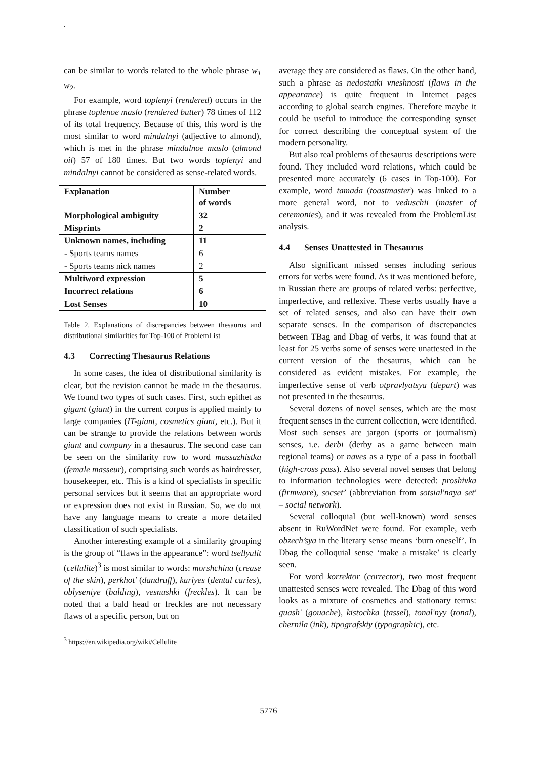.
can be similar to words related to the whole phrase w<sub>1</sub> w<sub>2</sub>.
For example, word toplenyi (rendered) occurs in the phrase toplenoe maslo (rendered butter) 78 times of 112 of its total frequency. Because of this, this word is the most similar to word mindalnyi (adjective to almond), which is met in the phrase mindalnoe maslo (almond oil) 57 of 180 times. But two words toplenyi and mindalnyi cannot be considered as sense-related words.
| Explanation | Number of words |
| --- | --- |
| Morphological ambiguity | 32 |
| Misprints | 2 |
| Unknown names, including | 11 |
| - Sports teams names | 6 |
| - Sports teams nick names | 2 |
| Multiword expression | 5 |
| Incorrect relations | 6 |
| Lost Senses | 10 |
Table 2. Explanations of discrepancies between thesaurus and distributional similarities for Top-100 of ProblemList
4.3 Correcting Thesaurus Relations
In some cases, the idea of distributional similarity is clear, but the revision cannot be made in the thesaurus. We found two types of such cases. First, such epithet as gigant (giant) in the current corpus is applied mainly to large companies (IT-giant, cosmetics giant, etc.). But it can be strange to provide the relations between words giant and company in a thesaurus. The second case can be seen on the similarity row to word massazhistka (female masseur), comprising such words as hairdresser, housekeeper, etc. This is a kind of specialists in specific personal services but it seems that an appropriate word or expression does not exist in Russian. So, we do not have any language means to create a more detailed classification of such specialists.
Another interesting example of a similarity grouping is the group of “flaws in the appearance”: word tsellyulit (cellulite)<sup>3</sup> is most similar to words: morshchina (crease of the skin), perkhot' (dandruff), kariyes (dental caries), oblyseniye (balding), vesnushki (freckles). It can be noted that a bald head or freckles are not necessary flaws of a specific person, but on
<sup>3</sup> https://en.wikipedia.org/wiki/Cellulite
average they are considered as flaws. On the other hand, such a phrase as nedostatki vneshnosti (flaws in the appearance) is quite frequent in Internet pages according to global search engines. Therefore maybe it could be useful to introduce the corresponding synset for correct describing the conceptual system of the modern personality.
But also real problems of thesaurus descriptions were found. They included word relations, which could be presented more accurately (6 cases in Top-100). For example, word tamada (toastmaster) was linked to a more general word, not to veduschii (master of ceremonies), and it was revealed from the ProblemList analysis.
4.4 Senses Unattested in Thesaurus
Also significant missed senses including serious errors for verbs were found. As it was mentioned before, in Russian there are groups of related verbs: perfective, imperfective, and reflexive. These verbs usually have a set of related senses, and also can have their own separate senses. In the comparison of discrepancies between TBag and Dbag of verbs, it was found that at least for 25 verbs some of senses were unattested in the current version of the thesaurus, which can be considered as evident mistakes. For example, the imperfective sense of verb otpravlyatsya (depart) was not presented in the thesaurus.
Several dozens of novel senses, which are the most frequent senses in the current collection, were identified. Most such senses are jargon (sports or journalism) senses, i.e. derbi (derby as a game between main regional teams) or naves as a type of a pass in football (high-cross pass). Also several novel senses that belong to information technologies were detected: proshivka (firmware), socset’ (abbreviation from sotsial'naya set' – social network).
Several colloquial (but well-known) word senses absent in RuWordNet were found. For example, verb obzech’sya in the literary sense means ‘burn oneself’. In Dbag the colloquial sense ‘make a mistake’ is clearly seen.
For word korrektor (corrector), two most frequent unattested senses were revealed. The Dbag of this word looks as a mixture of cosmetics and stationary terms: guash' (gouache), kistochka (tassel), tonal'nyy (tonal), chernila (ink), tipografskiy (typographic), etc.
5776